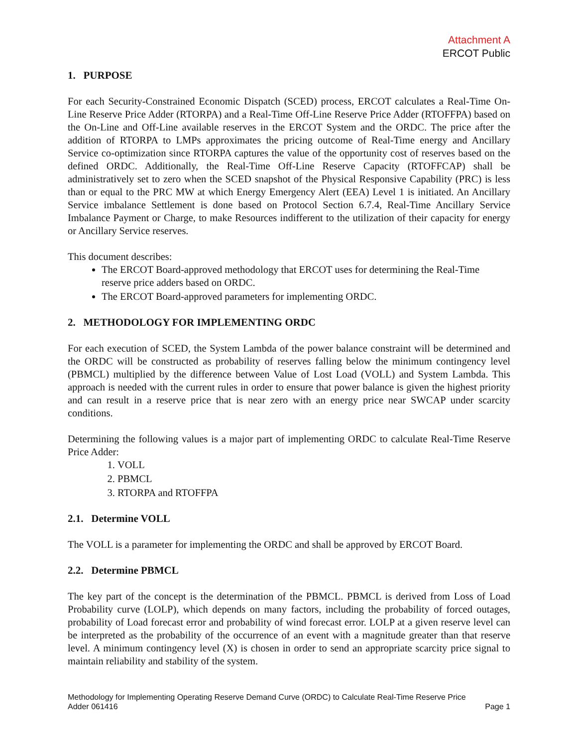Attachment A
ERCOT Public
1. PURPOSE
For each Security-Constrained Economic Dispatch (SCED) process, ERCOT calculates a Real-Time On-Line Reserve Price Adder (RTORPA) and a Real-Time Off-Line Reserve Price Adder (RTOFFPA) based on the On-Line and Off-Line available reserves in the ERCOT System and the ORDC. The price after the addition of RTORPA to LMPs approximates the pricing outcome of Real-Time energy and Ancillary Service co-optimization since RTORPA captures the value of the opportunity cost of reserves based on the defined ORDC. Additionally, the Real-Time Off-Line Reserve Capacity (RTOFFCAP) shall be administratively set to zero when the SCED snapshot of the Physical Responsive Capability (PRC) is less than or equal to the PRC MW at which Energy Emergency Alert (EEA) Level 1 is initiated. An Ancillary Service imbalance Settlement is done based on Protocol Section 6.7.4, Real-Time Ancillary Service Imbalance Payment or Charge, to make Resources indifferent to the utilization of their capacity for energy or Ancillary Service reserves.
This document describes:
The ERCOT Board-approved methodology that ERCOT uses for determining the Real-Time reserve price adders based on ORDC.
The ERCOT Board-approved parameters for implementing ORDC.
2. METHODOLOGY FOR IMPLEMENTING ORDC
For each execution of SCED, the System Lambda of the power balance constraint will be determined and the ORDC will be constructed as probability of reserves falling below the minimum contingency level (PBMCL) multiplied by the difference between Value of Lost Load (VOLL) and System Lambda. This approach is needed with the current rules in order to ensure that power balance is given the highest priority and can result in a reserve price that is near zero with an energy price near SWCAP under scarcity conditions.
Determining the following values is a major part of implementing ORDC to calculate Real-Time Reserve Price Adder:
1. VOLL
2. PBMCL
3. RTORPA and RTOFFPA
2.1. Determine VOLL
The VOLL is a parameter for implementing the ORDC and shall be approved by ERCOT Board.
2.2. Determine PBMCL
The key part of the concept is the determination of the PBMCL. PBMCL is derived from Loss of Load Probability curve (LOLP), which depends on many factors, including the probability of forced outages, probability of Load forecast error and probability of wind forecast error. LOLP at a given reserve level can be interpreted as the probability of the occurrence of an event with a magnitude greater than that reserve level. A minimum contingency level (X) is chosen in order to send an appropriate scarcity price signal to maintain reliability and stability of the system.
Methodology for Implementing Operating Reserve Demand Curve (ORDC) to Calculate Real-Time Reserve Price
Adder 061416 Page 1